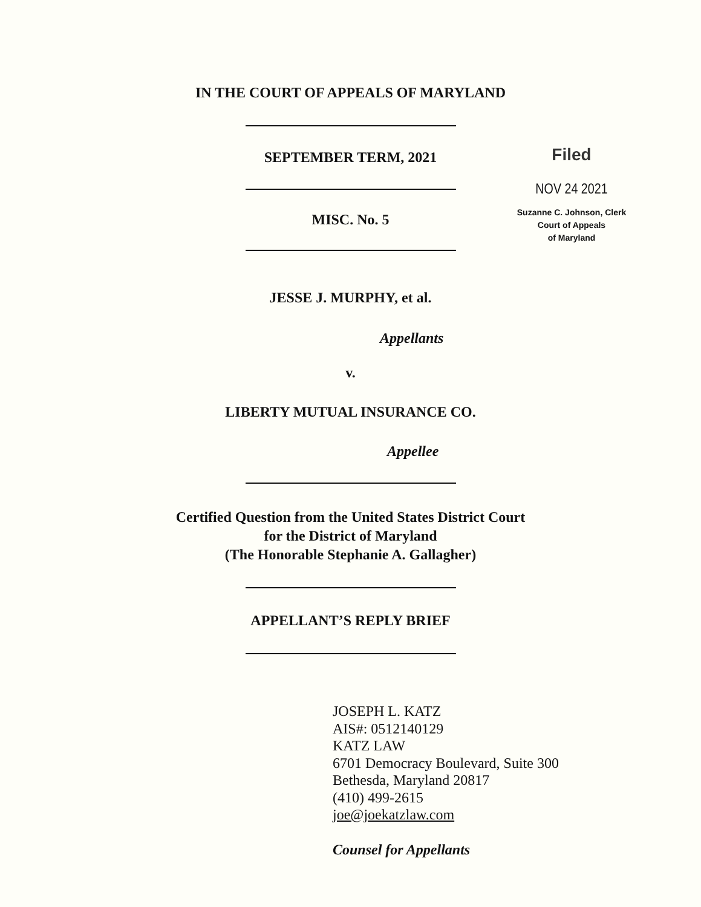IN THE COURT OF APPEALS OF MARYLAND
SEPTEMBER TERM, 2021
MISC. No. 5
JESSE J. MURPHY, et al.
Appellants
v.
LIBERTY MUTUAL INSURANCE CO.
Appellee
Certified Question from the United States District Court
for the District of Maryland
(The Honorable Stephanie A. Gallagher)
APPELLANT’S REPLY BRIEF
JOSEPH L. KATZ
AIS#: 0512140129
KATZ LAW
6701 Democracy Boulevard, Suite 300
Bethesda, Maryland 20817
(410) 499-2615
joe@joekatzlaw.com
Counsel for Appellants
Filed
NOV 24 2021
Suzanne C. Johnson, Clerk
Court of Appeals
of Maryland